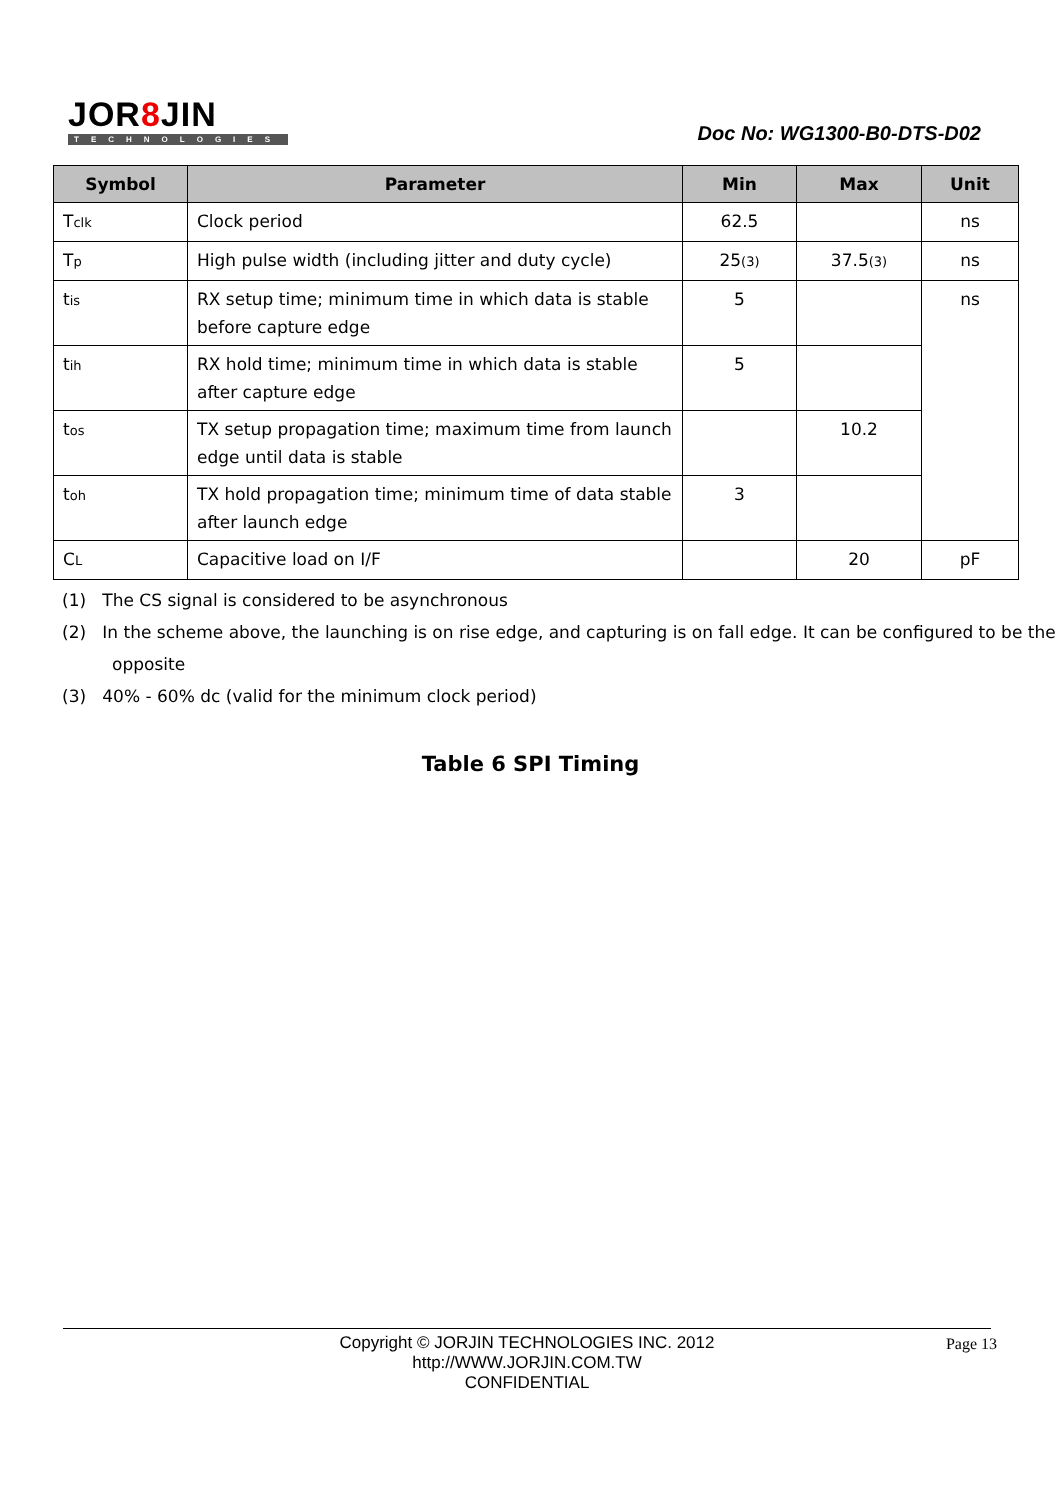JOR8 JIN
TECHNOLOGIES
Doc No: WG1300-B0-DTS-D02
| Symbol | Parameter | Min | Max | Unit |
| --- | --- | --- | --- | --- |
| T<sub>clk</sub> | Clock period | 62.5 | | ns |
| T<sub>p</sub> | High pulse width (including jitter and duty cycle) | 25<sub>(3)</sub> | 37.5<sub>(3)</sub> | ns |
| t<sub>is</sub> | RX setup time; minimum time in which data is stable before capture edge | 5 | | ns |
| t<sub>ih</sub> | RX hold time; minimum time in which data is stable after capture edge | 5 | | |
| t<sub>os</sub> | TX setup propagation time; maximum time from launch edge until data is stable | | 10.2 | |
| t<sub>oh</sub> | TX hold propagation time; minimum time of data stable after launch edge | 3 | | |
| C<sub>L</sub> | Capacitive load on I/F | | 20 | pF |
(1) The CS signal is considered to be asynchronous
(2) In the scheme above, the launching is on rise edge, and capturing is on fall edge. It can be configured to be the opposite
(3) 40% - 60% dc (valid for the minimum clock period)
Table 6 SPI Timing
Copyright © JORJIN TECHNOLOGIES INC. 2012
http://WWW.JORJIN.COM.TW
CONFIDENTIAL
Page 13